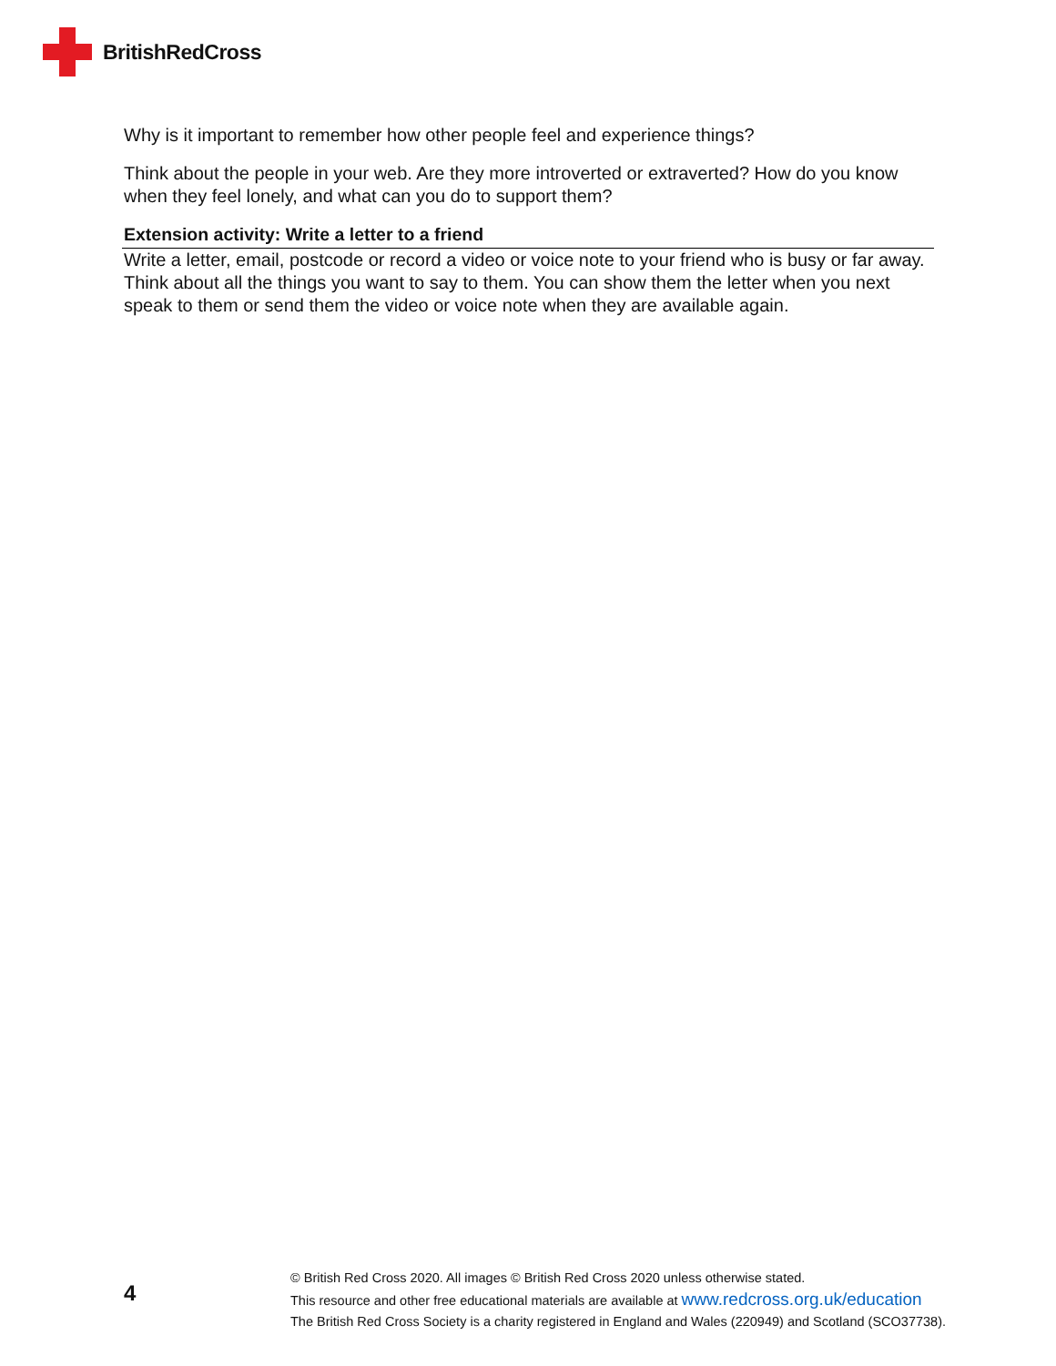BritishRedCross
Why is it important to remember how other people feel and experience things?
Think about the people in your web. Are they more introverted or extraverted? How do you know when they feel lonely, and what can you do to support them?
Extension activity: Write a letter to a friend
Write a letter, email, postcode or record a video or voice note to your friend who is busy or far away. Think about all the things you want to say to them. You can show them the letter when you next speak to them or send them the video or voice note when they are available again.
4
© British Red Cross 2020. All images © British Red Cross 2020 unless otherwise stated.
This resource and other free educational materials are available at www.redcross.org.uk/education
The British Red Cross Society is a charity registered in England and Wales (220949) and Scotland (SCO37738).